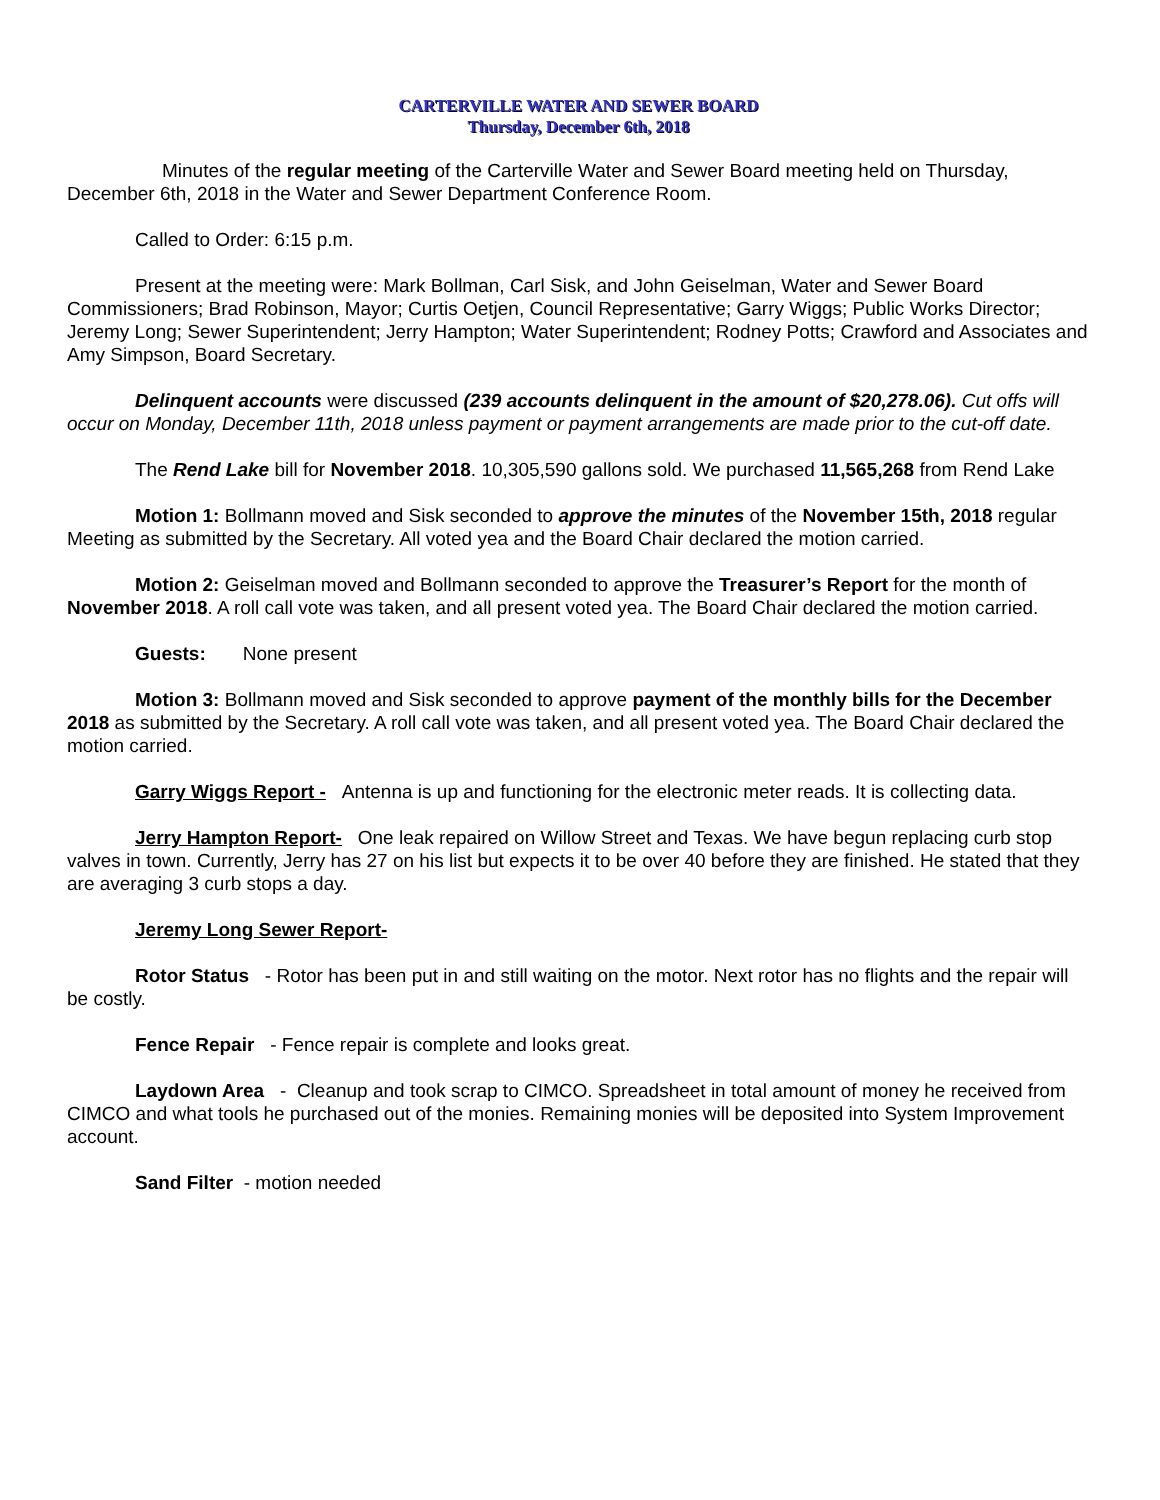CARTERVILLE WATER AND SEWER BOARD
Thursday, December 6th, 2018
Minutes of the regular meeting of the Carterville Water and Sewer Board meeting held on Thursday, December 6th, 2018 in the Water and Sewer Department Conference Room.
Called to Order: 6:15 p.m.
Present at the meeting were: Mark Bollman, Carl Sisk, and John Geiselman, Water and Sewer Board Commissioners; Brad Robinson, Mayor; Curtis Oetjen, Council Representative; Garry Wiggs; Public Works Director; Jeremy Long; Sewer Superintendent; Jerry Hampton; Water Superintendent; Rodney Potts; Crawford and Associates and Amy Simpson, Board Secretary.
Delinquent accounts were discussed (239 accounts delinquent in the amount of $20,278.06). Cut offs will occur on Monday, December 11th, 2018 unless payment or payment arrangements are made prior to the cut-off date.
The Rend Lake bill for November 2018. 10,305,590 gallons sold. We purchased 11,565,268 from Rend Lake
Motion 1: Bollmann moved and Sisk seconded to approve the minutes of the November 15th, 2018 regular Meeting as submitted by the Secretary. All voted yea and the Board Chair declared the motion carried.
Motion 2: Geiselman moved and Bollmann seconded to approve the Treasurer’s Report for the month of November 2018. A roll call vote was taken, and all present voted yea. The Board Chair declared the motion carried.
Guests: None present
Motion 3: Bollmann moved and Sisk seconded to approve payment of the monthly bills for the December 2018 as submitted by the Secretary. A roll call vote was taken, and all present voted yea. The Board Chair declared the motion carried.
Garry Wiggs Report - Antenna is up and functioning for the electronic meter reads. It is collecting data.
Jerry Hampton Report- One leak repaired on Willow Street and Texas. We have begun replacing curb stop valves in town. Currently, Jerry has 27 on his list but expects it to be over 40 before they are finished. He stated that they are averaging 3 curb stops a day.
Jeremy Long Sewer Report-
Rotor Status - Rotor has been put in and still waiting on the motor. Next rotor has no flights and the repair will be costly.
Fence Repair - Fence repair is complete and looks great.
Laydown Area - Cleanup and took scrap to CIMCO. Spreadsheet in total amount of money he received from CIMCO and what tools he purchased out of the monies. Remaining monies will be deposited into System Improvement account.
Sand Filter - motion needed